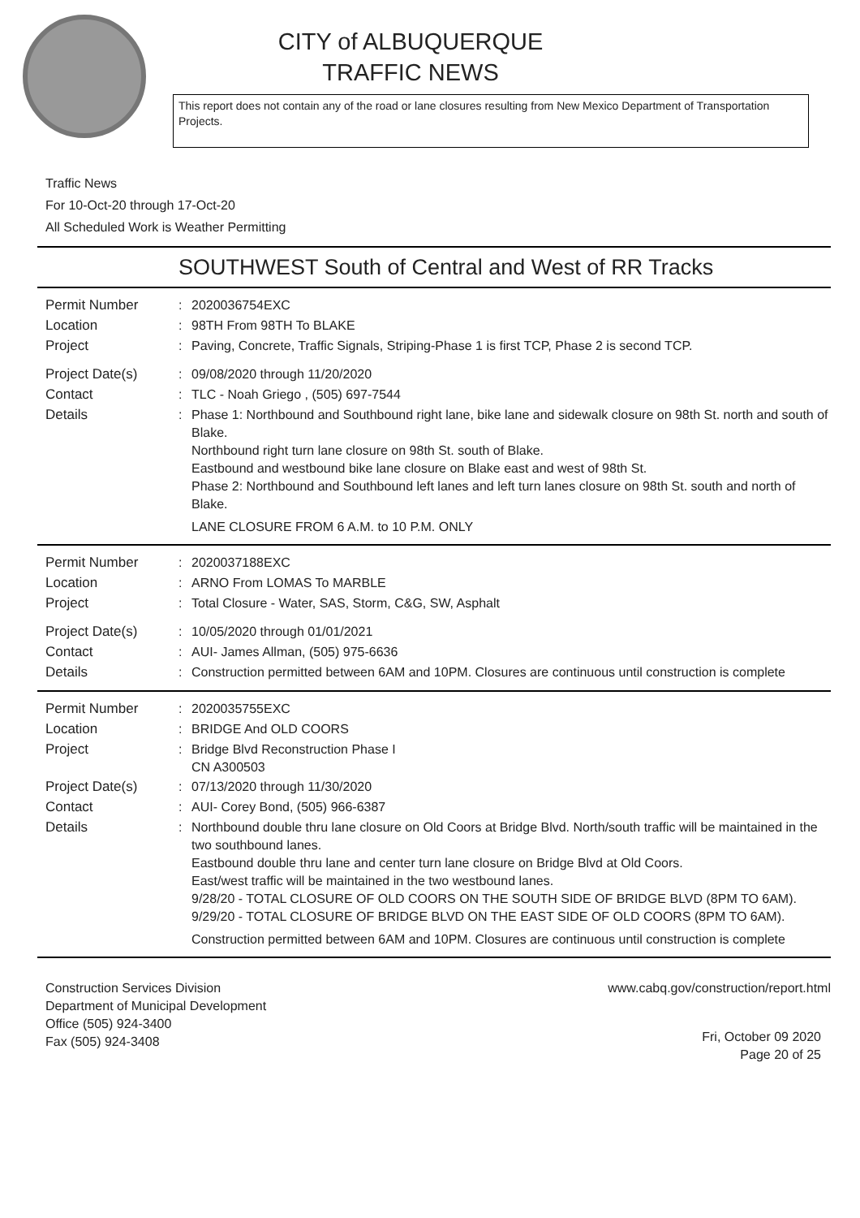CITY of ALBUQUERQUE
TRAFFIC NEWS
This report does not contain any of the road or lane closures resulting from New Mexico Department of Transportation Projects.
Traffic News
For 10-Oct-20 through 17-Oct-20
All Scheduled Work is Weather Permitting
SOUTHWEST South of Central and West of RR Tracks
Permit Number :
2020036754EXC
Location :
98TH From 98TH To BLAKE
Project :
Paving, Concrete, Traffic Signals, Striping-Phase 1 is first TCP, Phase 2 is second TCP.
Project Date(s) :
09/08/2020 through 11/20/2020
Contact :
TLC - Noah Griego , (505) 697-7544
Details :
Phase 1: Northbound and Southbound right lane, bike lane and sidewalk closure on 98th St. north and south of Blake.
Northbound right turn lane closure on 98th St. south of Blake.
Eastbound and westbound bike lane closure on Blake east and west of 98th St.
Phase 2: Northbound and Southbound left lanes and left turn lanes closure on 98th St. south and north of Blake.
LANE CLOSURE FROM 6 A.M. to 10 P.M. ONLY
Permit Number :
2020037188EXC
Location :
ARNO From LOMAS To MARBLE
Project :
Total Closure - Water, SAS, Storm, C&G, SW, Asphalt
Project Date(s) :
10/05/2020 through 01/01/2021
Contact :
AUI- James Allman, (505) 975-6636
Details :
Construction permitted between 6AM and 10PM. Closures are continuous until construction is complete
Permit Number :
2020035755EXC
Location :
BRIDGE And OLD COORS
Project :
Bridge Blvd Reconstruction Phase I
CN A300503
Project Date(s) :
07/13/2020 through 11/30/2020
Contact :
AUI- Corey Bond, (505) 966-6387
Details :
Northbound double thru lane closure on Old Coors at Bridge Blvd. North/south traffic will be maintained in the two southbound lanes.
Eastbound double thru lane and center turn lane closure on Bridge Blvd at Old Coors.
East/west traffic will be maintained in the two westbound lanes.
9/28/20 - TOTAL CLOSURE OF OLD COORS ON THE SOUTH SIDE OF BRIDGE BLVD (8PM TO 6AM).
9/29/20 - TOTAL CLOSURE OF BRIDGE BLVD ON THE EAST SIDE OF OLD COORS (8PM TO 6AM).
Construction permitted between 6AM and 10PM. Closures are continuous until construction is complete
Construction Services Division
Department of Municipal Development
Office (505) 924-3400
Fax (505) 924-3408
www.cabq.gov/construction/report.html
Fri, October 09 2020
Page 20 of 25